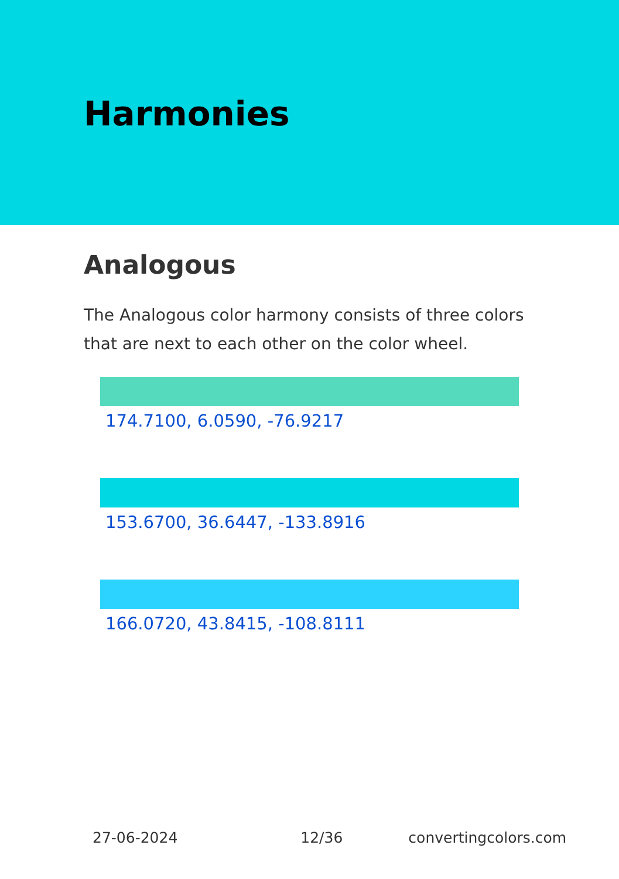Harmonies
Analogous
The Analogous color harmony consists of three colors that are next to each other on the color wheel.
174.7100, 6.0590, -76.9217
153.6700, 36.6447, -133.8916
166.0720, 43.8415, -108.8111
27-06-2024 12/36 convertingcolors.com